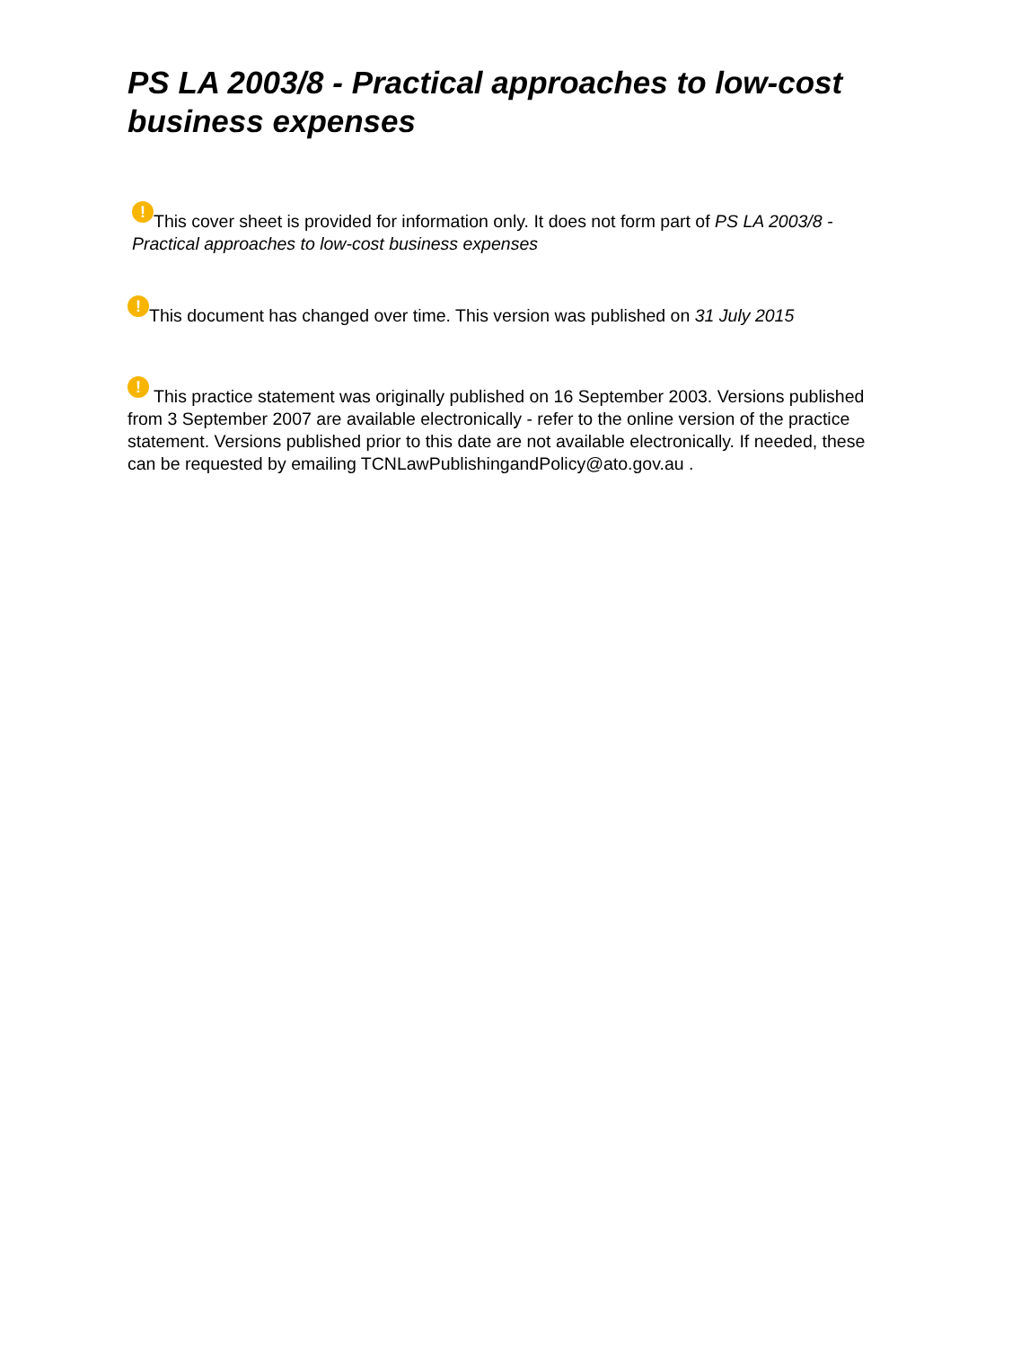PS LA 2003/8 - Practical approaches to low-cost business expenses
! This cover sheet is provided for information only. It does not form part of PS LA 2003/8 - Practical approaches to low-cost business expenses
! This document has changed over time. This version was published on 31 July 2015
! This practice statement was originally published on 16 September 2003. Versions published from 3 September 2007 are available electronically - refer to the online version of the practice statement. Versions published prior to this date are not available electronically. If needed, these can be requested by emailing TCNLawPublishingandPolicy@ato.gov.au .